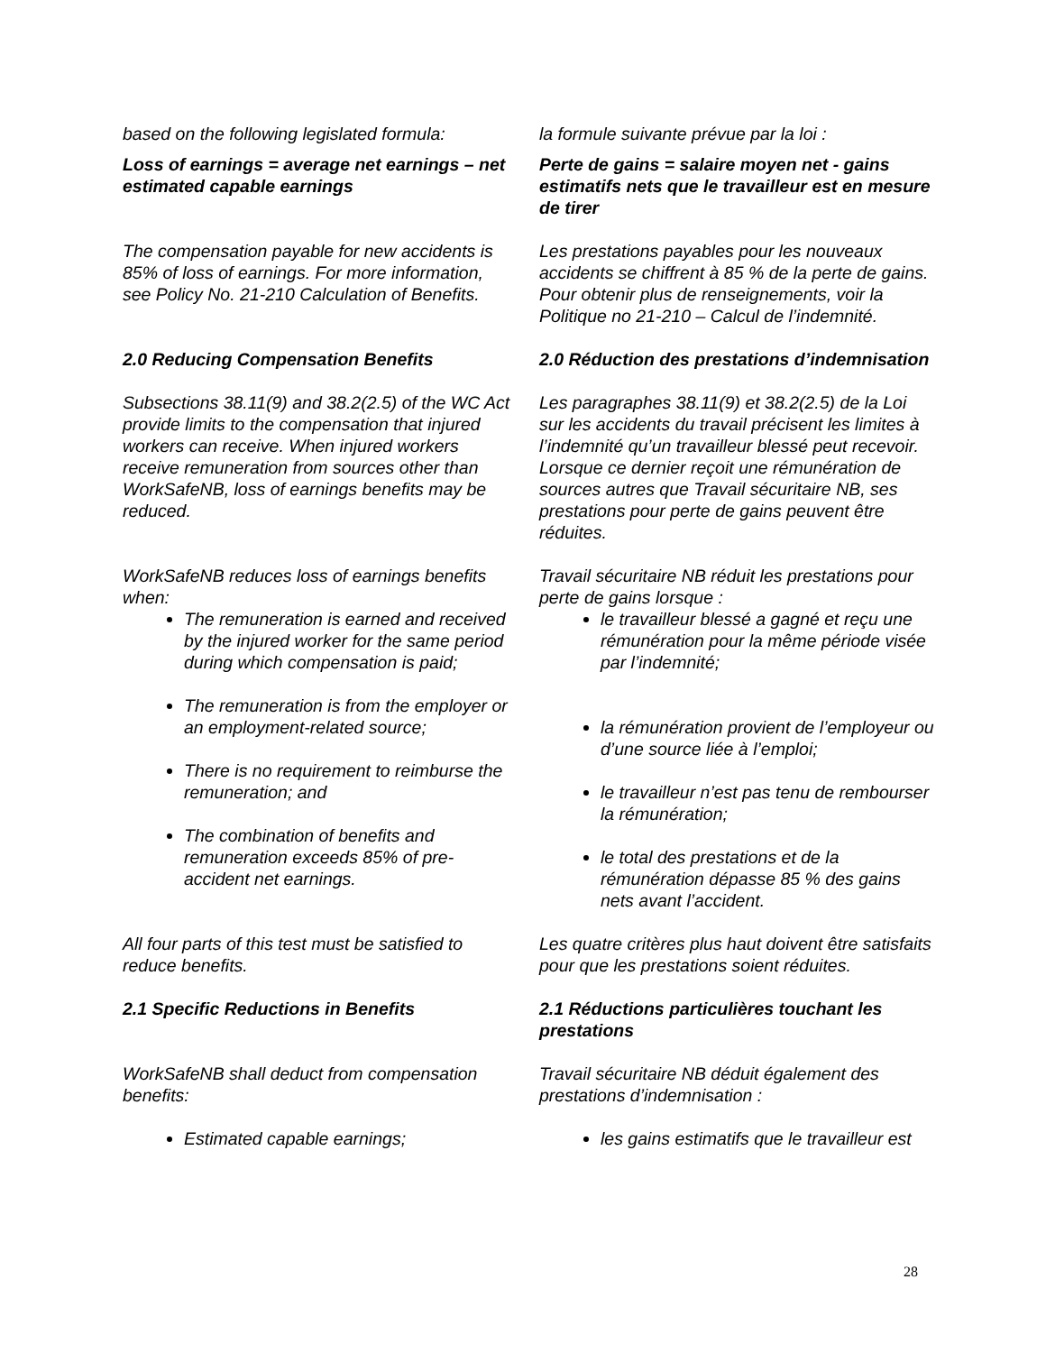based on the following legislated formula:
la formule suivante prévue par la loi :
Loss of earnings = average net earnings – net estimated capable earnings
Perte de gains = salaire moyen net - gains estimatifs nets que le travailleur est en mesure de tirer
The compensation payable for new accidents is 85% of loss of earnings. For more information, see Policy No. 21-210 Calculation of Benefits.
Les prestations payables pour les nouveaux accidents se chiffrent à 85 % de la perte de gains. Pour obtenir plus de renseignements, voir la Politique no 21-210 – Calcul de l’indemnité.
2.0 Reducing Compensation Benefits 2.0 Réduction des prestations d’indemnisation
Subsections 38.11(9) and 38.2(2.5) of the WC Act provide limits to the compensation that injured workers can receive. When injured workers receive remuneration from sources other than WorkSafeNB, loss of earnings benefits may be reduced.
Les paragraphes 38.11(9) et 38.2(2.5) de la Loi sur les accidents du travail précisent les limites à l’indemnité qu’un travailleur blessé peut recevoir. Lorsque ce dernier reçoit une rémunération de sources autres que Travail sécuritaire NB, ses prestations pour perte de gains peuvent être réduites.
WorkSafeNB reduces loss of earnings benefits when:
The remuneration is earned and received by the injured worker for the same period during which compensation is paid;
The remuneration is from the employer or an employment-related source;
There is no requirement to reimburse the remuneration; and
The combination of benefits and remuneration exceeds 85% of pre-accident net earnings.
Travail sécuritaire NB réduit les prestations pour perte de gains lorsque :
le travailleur blessé a gagné et reçu une rémunération pour la même période visée par l’indemnité;
la rémunération provient de l’employeur ou d’une source liée à l’emploi;
le travailleur n’est pas tenu de rembourser la rémunération;
le total des prestations et de la rémunération dépasse 85 % des gains nets avant l’accident.
All four parts of this test must be satisfied to reduce benefits.
Les quatre critères plus haut doivent être satisfaits pour que les prestations soient réduites.
2.1 Specific Reductions in Benefits 2.1 Réductions particulières touchant les prestations
WorkSafeNB shall deduct from compensation benefits:
Travail sécuritaire NB déduit également des prestations d’indemnisation :
Estimated capable earnings; les gains estimatifs que le travailleur est
28